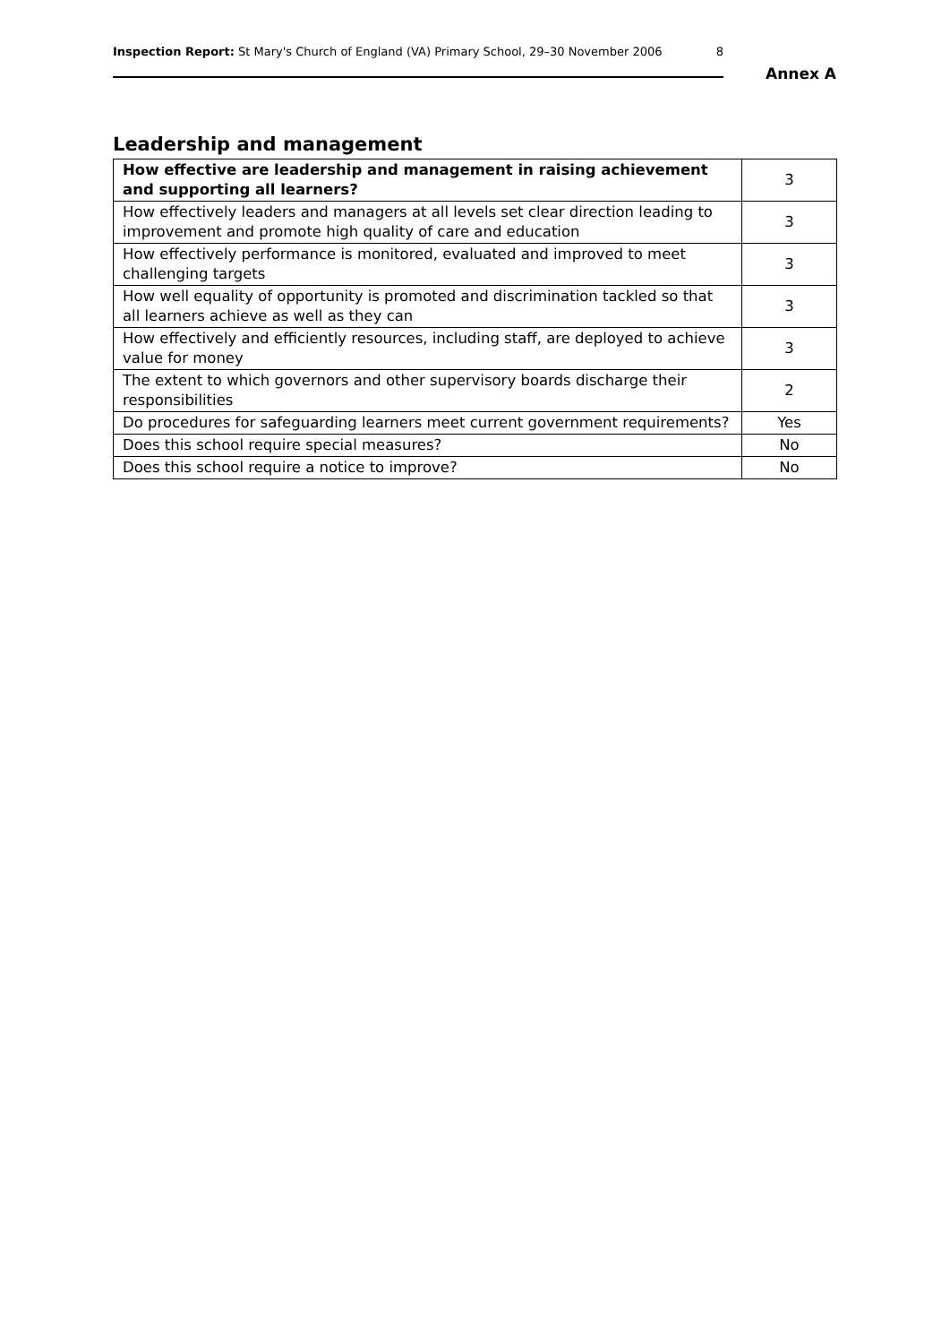Inspection Report: St Mary's Church of England (VA) Primary School, 29–30 November 2006 8
Annex A
Leadership and management
| How effective are leadership and management in raising achievement and supporting all learners? | 3 |
| How effectively leaders and managers at all levels set clear direction leading to improvement and promote high quality of care and education | 3 |
| How effectively performance is monitored, evaluated and improved to meet challenging targets | 3 |
| How well equality of opportunity is promoted and discrimination tackled so that all learners achieve as well as they can | 3 |
| How effectively and efficiently resources, including staff, are deployed to achieve value for money | 3 |
| The extent to which governors and other supervisory boards discharge their responsibilities | 2 |
| Do procedures for safeguarding learners meet current government requirements? | Yes |
| Does this school require special measures? | No |
| Does this school require a notice to improve? | No |